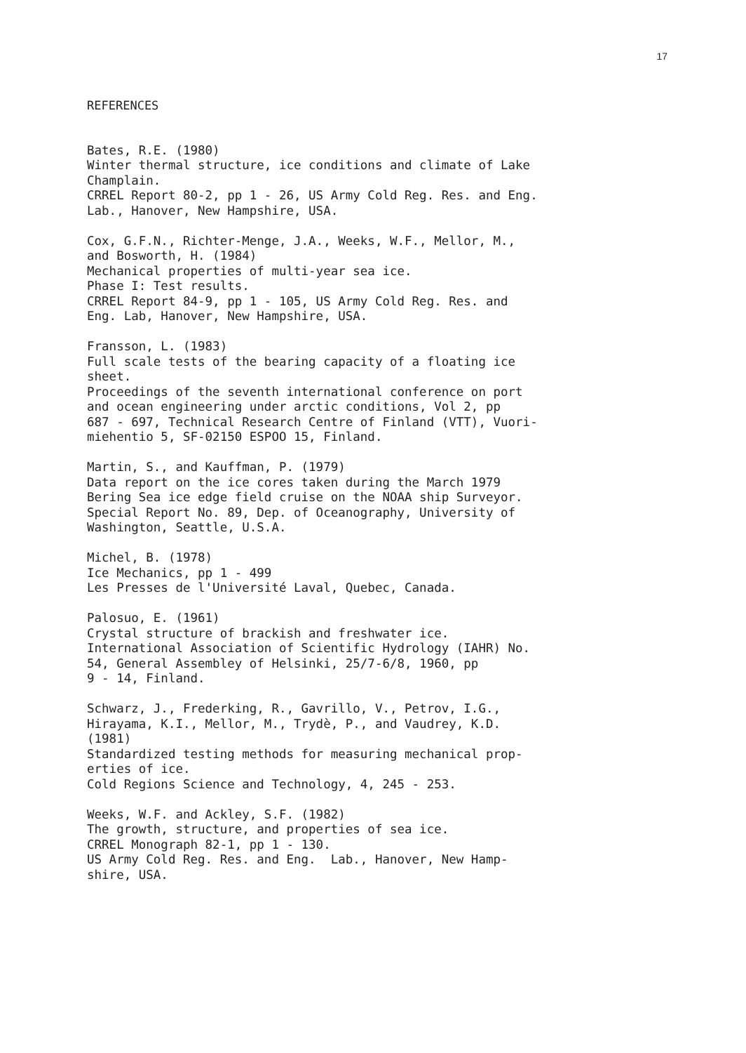17
REFERENCES
Bates, R.E. (1980) Winter thermal structure, ice conditions and climate of Lake Champlain. CRREL Report 80-2, pp 1 - 26, US Army Cold Reg. Res. and Eng. Lab., Hanover, New Hampshire, USA.
Cox, G.F.N., Richter-Menge, J.A., Weeks, W.F., Mellor, M., and Bosworth, H. (1984) Mechanical properties of multi-year sea ice. Phase I: Test results. CRREL Report 84-9, pp 1 - 105, US Army Cold Reg. Res. and Eng. Lab, Hanover, New Hampshire, USA.
Fransson, L. (1983) Full scale tests of the bearing capacity of a floating ice sheet. Proceedings of the seventh international conference on port and ocean engineering under arctic conditions, Vol 2, pp 687 - 697, Technical Research Centre of Finland (VTT), Vuori- miehentio 5, SF-02150 ESPOO 15, Finland.
Martin, S., and Kauffman, P. (1979) Data report on the ice cores taken during the March 1979 Bering Sea ice edge field cruise on the NOAA ship Surveyor. Special Report No. 89, Dep. of Oceanography, University of Washington, Seattle, U.S.A.
Michel, B. (1978) Ice Mechanics, pp 1 - 499 Les Presses de l'Université Laval, Quebec, Canada.
Palosuo, E. (1961) Crystal structure of brackish and freshwater ice. International Association of Scientific Hydrology (IAHR) No. 54, General Assembley of Helsinki, 25/7-6/8, 1960, pp 9 - 14, Finland.
Schwarz, J., Frederking, R., Gavrillo, V., Petrov, I.G., Hirayama, K.I., Mellor, M., Trydè, P., and Vaudrey, K.D. (1981) Standardized testing methods for measuring mechanical prop- erties of ice. Cold Regions Science and Technology, 4, 245 - 253.
Weeks, W.F. and Ackley, S.F. (1982) The growth, structure, and properties of sea ice. CRREL Monograph 82-1, pp 1 - 130. US Army Cold Reg. Res. and Eng. Lab., Hanover, New Hamp- shire, USA.